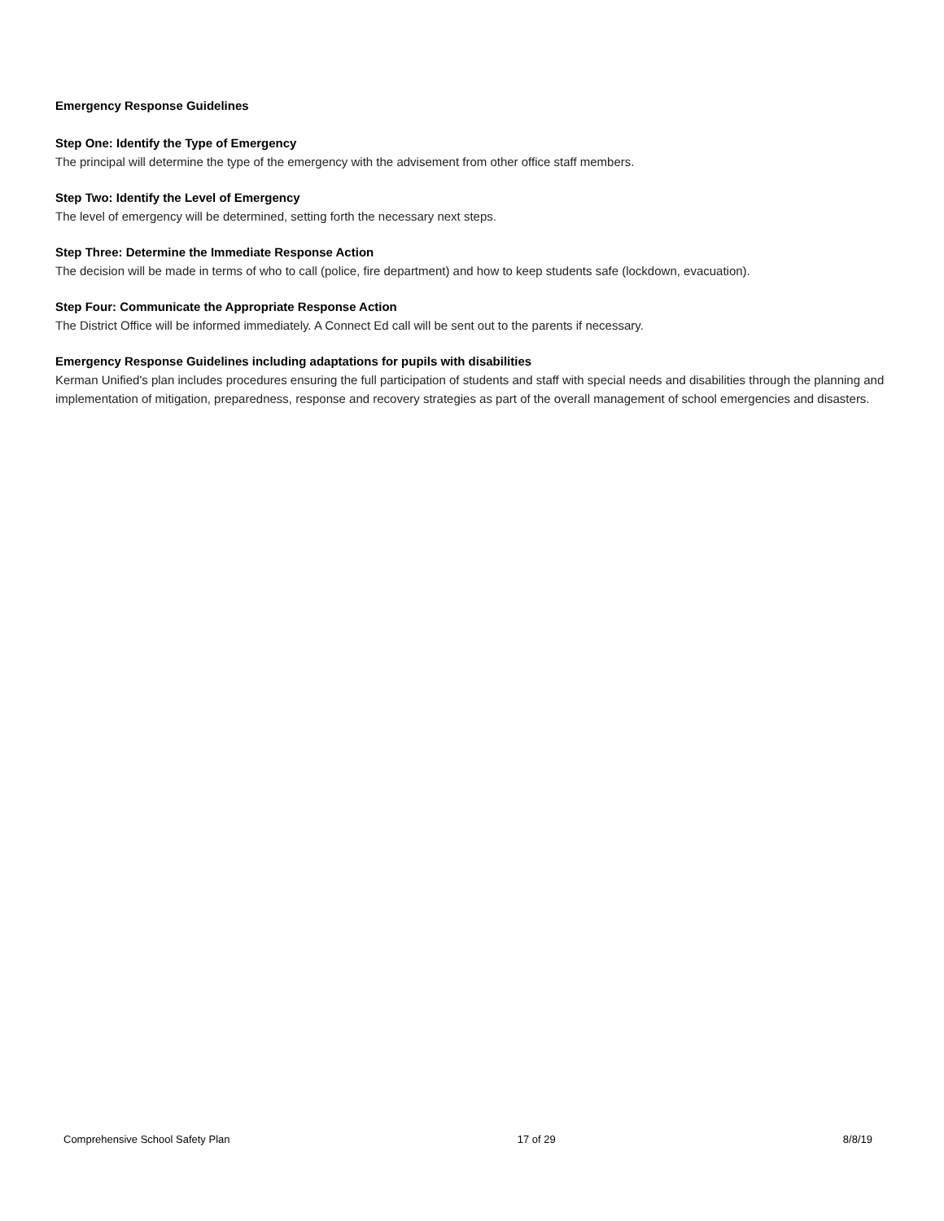Emergency Response Guidelines
Step One: Identify the Type of Emergency
The principal will determine the type of the emergency with the advisement from other office staff members.
Step Two: Identify the Level of Emergency
The level of emergency will be determined, setting forth the necessary next steps.
Step Three: Determine the Immediate Response Action
The decision will be made in terms of who to call (police, fire department) and how to keep students safe (lockdown, evacuation).
Step Four: Communicate the Appropriate Response Action
The District Office will be informed immediately. A Connect Ed call will be sent out to the parents if necessary.
Emergency Response Guidelines including adaptations for pupils with disabilities
Kerman Unified's plan includes procedures ensuring the full participation of students and staff with special needs and disabilities through the planning and implementation of mitigation, preparedness, response and recovery strategies as part of the overall management of school emergencies and disasters.
Comprehensive School Safety Plan 17 of 29 8/8/19